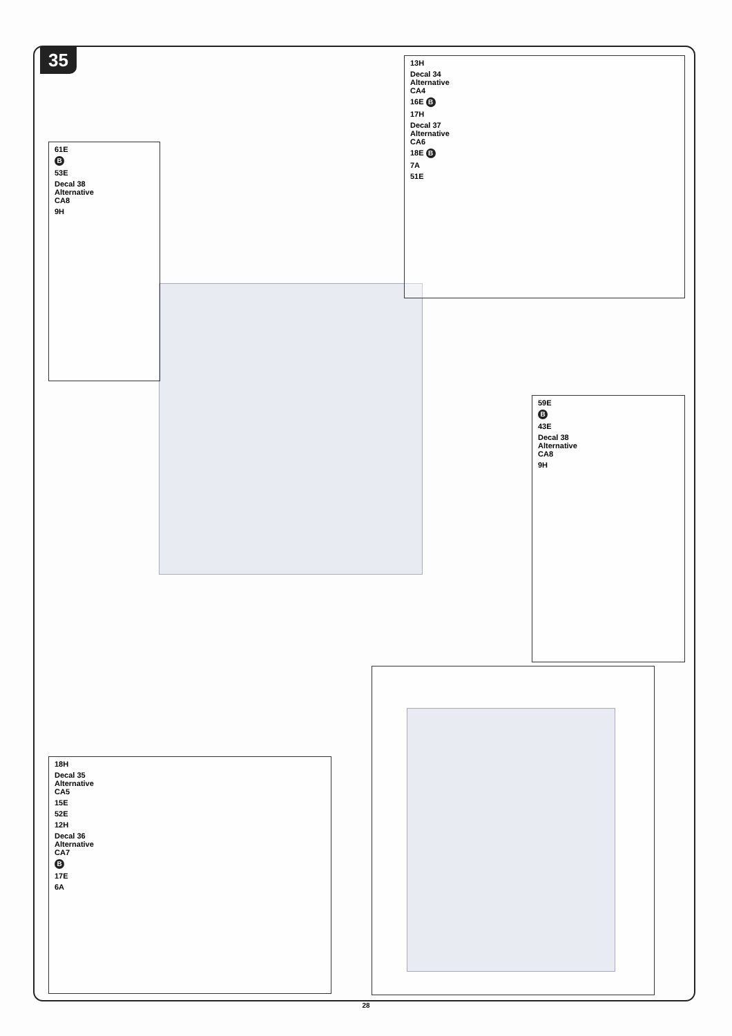35
61E
B
53E
Decal 38
Alternative
CA8
9H
13H
Decal 34
Alternative
CA4
16E B
17H
Decal 37
Alternative
CA6
18E B
7A
51E
59E
B
43E
Decal 38
Alternative
CA8
9H
18H
Decal 35
Alternative
CA5
15E
52E
12H
Decal 36
Alternative
CA7
B
17E
6A
28